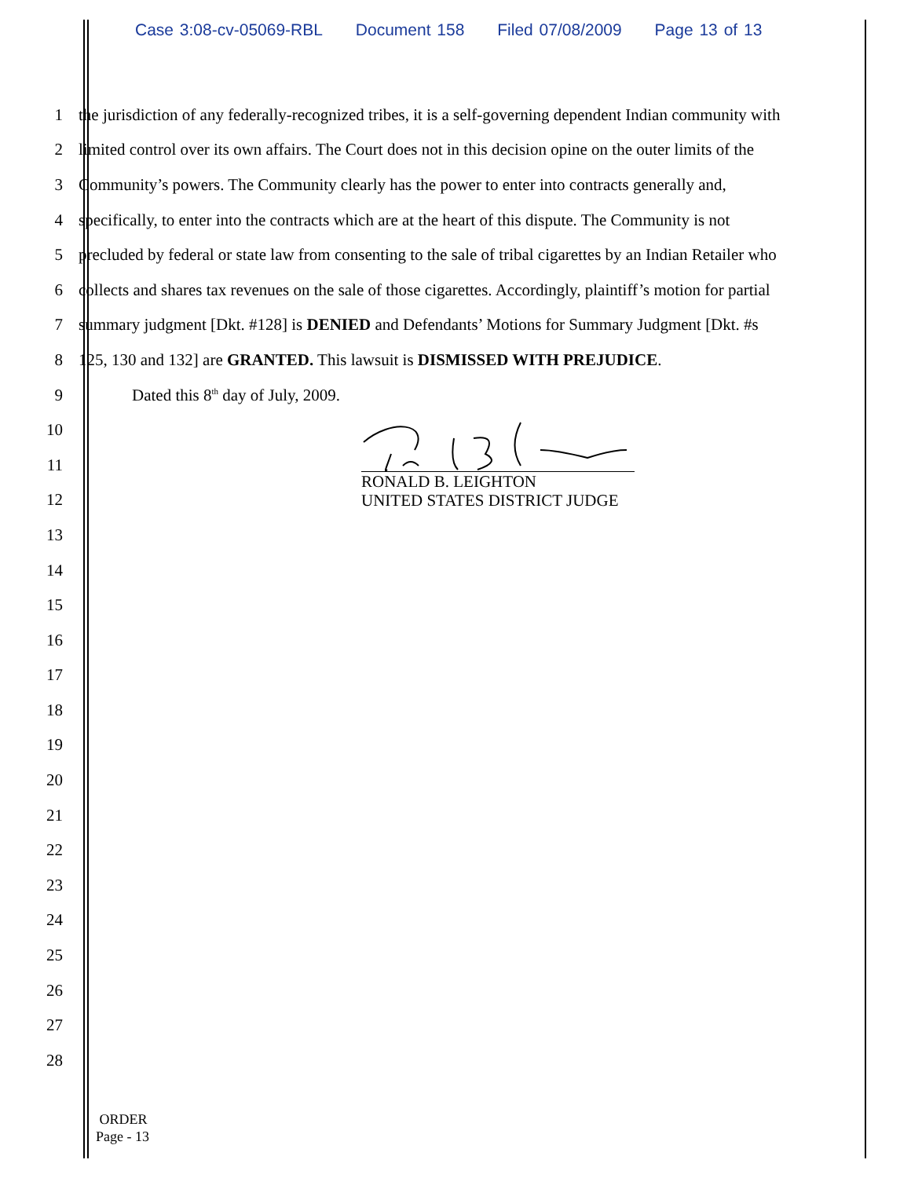Case 3:08-cv-05069-RBL Document 158 Filed 07/08/2009 Page 13 of 13
1 the jurisdiction of any federally-recognized tribes, it is a self-governing dependent Indian community with
2 limited control over its own affairs. The Court does not in this decision opine on the outer limits of the
3 Community’s powers. The Community clearly has the power to enter into contracts generally and,
4 specifically, to enter into the contracts which are at the heart of this dispute. The Community is not
5 precluded by federal or state law from consenting to the sale of tribal cigarettes by an Indian Retailer who
6 collects and shares tax revenues on the sale of those cigarettes. Accordingly, plaintiff’s motion for partial
7 summary judgment [Dkt. #128] is DENIED and Defendants’ Motions for Summary Judgment [Dkt. #s
8 125, 130 and 132] are GRANTED. This lawsuit is DISMISSED WITH PREJUDICE.
9 Dated this 8<sup>th</sup> day of July, 2009.
10
11
12
13
14
15
16
17
18
19
20
21
22
23
24
25
26
27
28
RONALD B. LEIGHTON
UNITED STATES DISTRICT JUDGE
ORDER
Page - 13